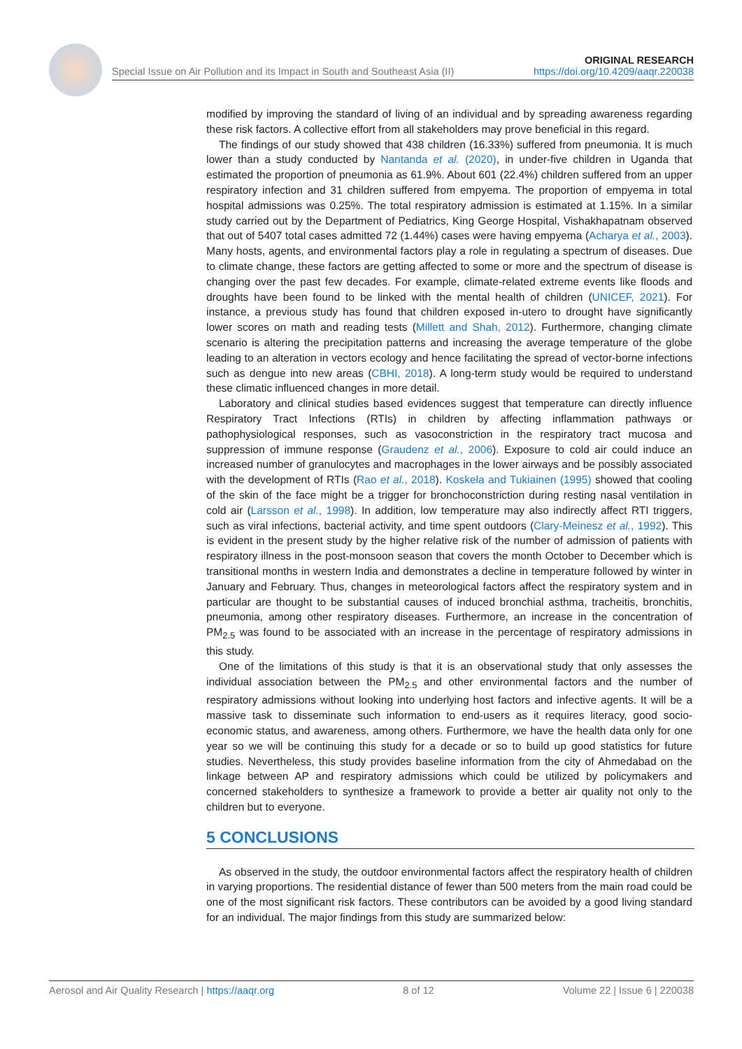Special Issue on Air Pollution and its Impact in South and Southeast Asia (II) ORIGINAL RESEARCH
https://doi.org/10.4209/aaqr.220038
modified by improving the standard of living of an individual and by spreading awareness regarding these risk factors. A collective effort from all stakeholders may prove beneficial in this regard.
The findings of our study showed that 438 children (16.33%) suffered from pneumonia. It is much lower than a study conducted by Nantanda et al. (2020), in under-five children in Uganda that estimated the proportion of pneumonia as 61.9%. About 601 (22.4%) children suffered from an upper respiratory infection and 31 children suffered from empyema. The proportion of empyema in total hospital admissions was 0.25%. The total respiratory admission is estimated at 1.15%. In a similar study carried out by the Department of Pediatrics, King George Hospital, Vishakhapatnam observed that out of 5407 total cases admitted 72 (1.44%) cases were having empyema (Acharya et al., 2003). Many hosts, agents, and environmental factors play a role in regulating a spectrum of diseases. Due to climate change, these factors are getting affected to some or more and the spectrum of disease is changing over the past few decades. For example, climate-related extreme events like floods and droughts have been found to be linked with the mental health of children (UNICEF, 2021). For instance, a previous study has found that children exposed in-utero to drought have significantly lower scores on math and reading tests (Millett and Shah, 2012). Furthermore, changing climate scenario is altering the precipitation patterns and increasing the average temperature of the globe leading to an alteration in vectors ecology and hence facilitating the spread of vector-borne infections such as dengue into new areas (CBHI, 2018). A long-term study would be required to understand these climatic influenced changes in more detail.
Laboratory and clinical studies based evidences suggest that temperature can directly influence Respiratory Tract Infections (RTIs) in children by affecting inflammation pathways or pathophysiological responses, such as vasoconstriction in the respiratory tract mucosa and suppression of immune response (Graudenz et al., 2006). Exposure to cold air could induce an increased number of granulocytes and macrophages in the lower airways and be possibly associated with the development of RTIs (Rao et al., 2018). Koskela and Tukiainen (1995) showed that cooling of the skin of the face might be a trigger for bronchoconstriction during resting nasal ventilation in cold air (Larsson et al., 1998). In addition, low temperature may also indirectly affect RTI triggers, such as viral infections, bacterial activity, and time spent outdoors (Clary-Meinesz et al., 1992). This is evident in the present study by the higher relative risk of the number of admission of patients with respiratory illness in the post-monsoon season that covers the month October to December which is transitional months in western India and demonstrates a decline in temperature followed by winter in January and February. Thus, changes in meteorological factors affect the respiratory system and in particular are thought to be substantial causes of induced bronchial asthma, tracheitis, bronchitis, pneumonia, among other respiratory diseases. Furthermore, an increase in the concentration of PM<sub>2.5</sub> was found to be associated with an increase in the percentage of respiratory admissions in this study.
One of the limitations of this study is that it is an observational study that only assesses the individual association between the PM<sub>2.5</sub> and other environmental factors and the number of respiratory admissions without looking into underlying host factors and infective agents. It will be a massive task to disseminate such information to end-users as it requires literacy, good socio-economic status, and awareness, among others. Furthermore, we have the health data only for one year so we will be continuing this study for a decade or so to build up good statistics for future studies. Nevertheless, this study provides baseline information from the city of Ahmedabad on the linkage between AP and respiratory admissions which could be utilized by policymakers and concerned stakeholders to synthesize a framework to provide a better air quality not only to the children but to everyone.
5 CONCLUSIONS
As observed in the study, the outdoor environmental factors affect the respiratory health of children in varying proportions. The residential distance of fewer than 500 meters from the main road could be one of the most significant risk factors. These contributors can be avoided by a good living standard for an individual. The major findings from this study are summarized below:
Aerosol and Air Quality Research | https://aaqr.org 8 of 12 Volume 22 | Issue 6 | 220038